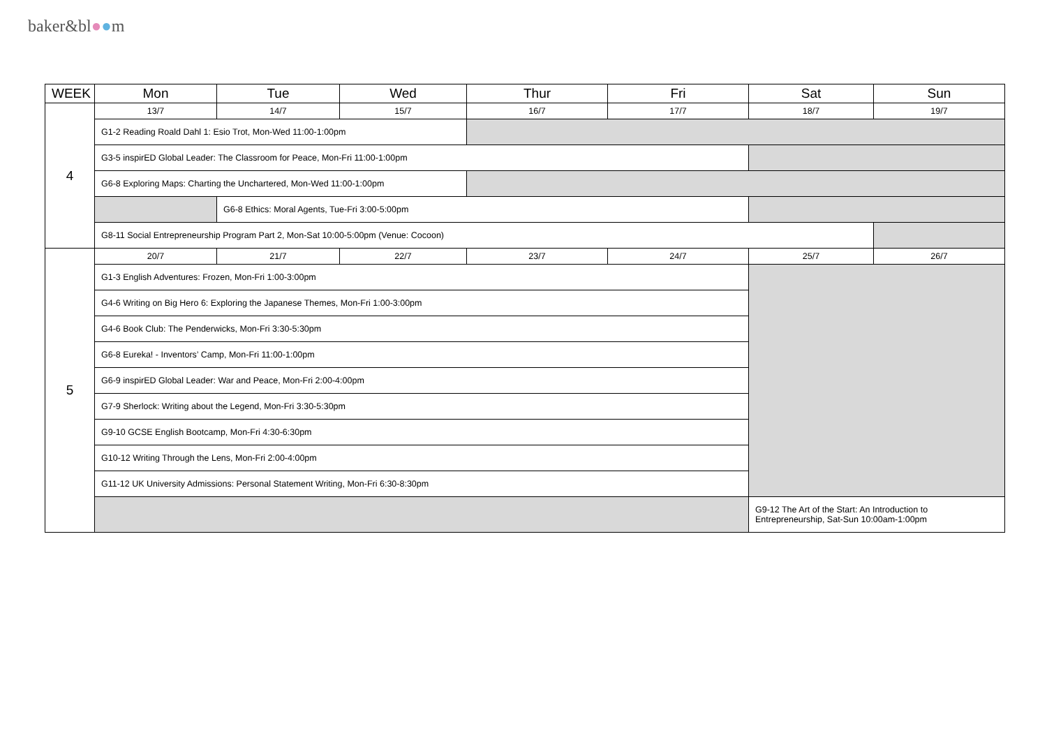baker&bl●●m
| WEEK | Mon | Tue | Wed | Thur | Fri | Sat | Sun |
| --- | --- | --- | --- | --- | --- | --- | --- |
| 4 | 13/7 | 14/7 | 15/7 | 16/7 | 17/7 | 18/7 | 19/7 |
| | G1-2 Reading Roald Dahl 1: Esio Trot, Mon-Wed 11:00-1:00pm | | | | | | |
| | G3-5 inspirED Global Leader: The Classroom for Peace, Mon-Fri 11:00-1:00pm | | | | | | |
| | G6-8 Exploring Maps: Charting the Unchartered, Mon-Wed 11:00-1:00pm | | | | | | |
| | | G6-8 Ethics: Moral Agents, Tue-Fri 3:00-5:00pm | | | | | |
| | G8-11 Social Entrepreneurship Program Part 2, Mon-Sat 10:00-5:00pm (Venue: Cocoon) | | | | | | |
| 5 | 20/7 | 21/7 | 22/7 | 23/7 | 24/7 | 25/7 | 26/7 |
| | G1-3 English Adventures: Frozen, Mon-Fri 1:00-3:00pm | | | | | | |
| | G4-6 Writing on Big Hero 6: Exploring the Japanese Themes, Mon-Fri 1:00-3:00pm | | | | | | |
| | G4-6 Book Club: The Penderwicks, Mon-Fri 3:30-5:30pm | | | | | | |
| | G6-8 Eureka! - Inventors’ Camp, Mon-Fri 11:00-1:00pm | | | | | | |
| | G6-9 inspirED Global Leader: War and Peace, Mon-Fri 2:00-4:00pm | | | | | | |
| | G7-9 Sherlock: Writing about the Legend, Mon-Fri 3:30-5:30pm | | | | | | |
| | G9-10 GCSE English Bootcamp, Mon-Fri 4:30-6:30pm | | | | | | |
| | G10-12 Writing Through the Lens, Mon-Fri 2:00-4:00pm | | | | | | |
| | G11-12 UK University Admissions: Personal Statement Writing, Mon-Fri 6:30-8:30pm | | | | | | |
| | | | | | | G9-12 The Art of the Start: An Introduction to Entrepreneurship, Sat-Sun 10:00am-1:00pm | |